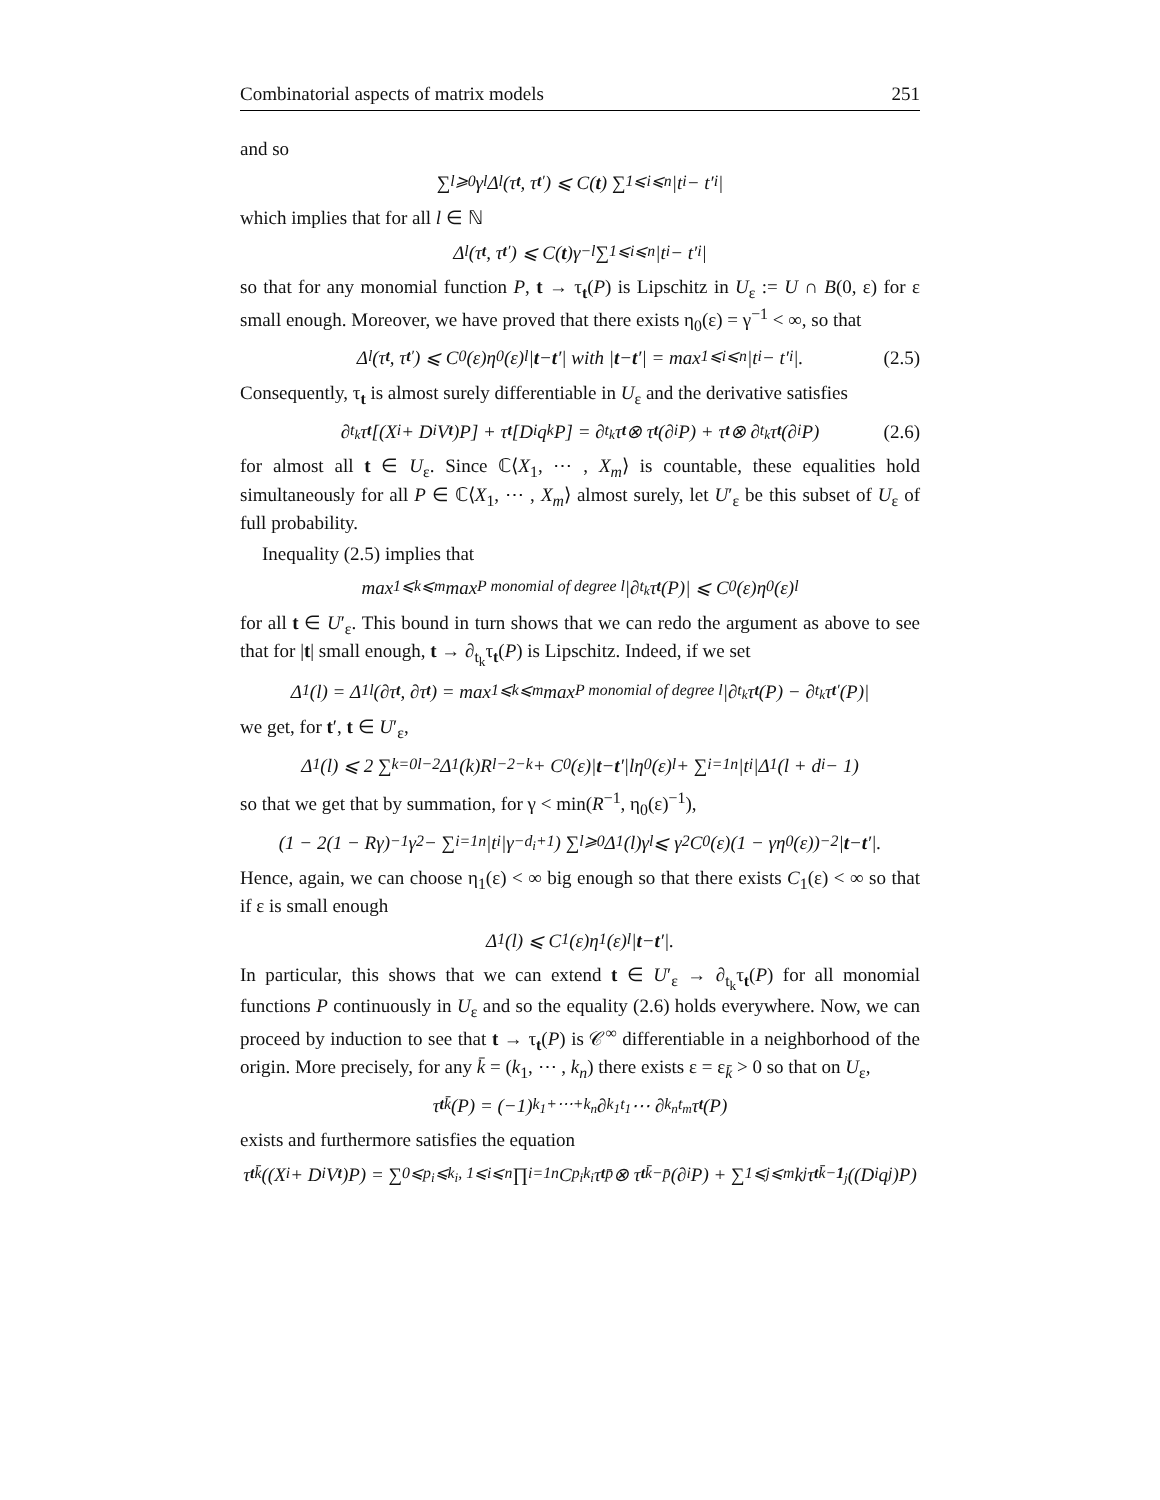Combinatorial aspects of matrix models 251
and so
∑<sub>l⩾0</sub> γ<sup>l</sup>Δ<sub>l</sub>(τ<sub>t</sub>, τ<sub>t′</sub>) ⩽ C(t) ∑<sub>1⩽i⩽n</sub> |t<sub>i</sub> − t′<sub>i</sub>|
which implies that for all l ∈ ℕ
Δ<sub>l</sub>(τ<sub>t</sub>, τ<sub>t′</sub>) ⩽ C(t)γ<sup>−l</sup> ∑<sub>1⩽i⩽n</sub> |t<sub>i</sub> − t′<sub>i</sub>|
so that for any monomial function P, t → τ<sub>t</sub>(P) is Lipschitz in U<sub>ε</sub> := U ∩ B(0, ε) for ε small enough. Moreover, we have proved that there exists η<sub>0</sub>(ε) = γ<sup>−1</sup> < ∞, so that
Δ<sub>l</sub>(τ<sub>t</sub>, τ<sub>t′</sub>) ⩽ C<sub>0</sub>(ε)η<sub>0</sub>(ε)<sup>l</sup>| t − t ′| with | t − t ′| = max<sub>1⩽i⩽n</sub> |t<sub>i</sub> − t′<sub>i</sub>|. (2.5)
Consequently, τ<sub>t</sub> is almost surely differentiable in U<sub>ε</sub> and the derivative satisfies
∂<sub>t<sub>k</sub></sub>τ<sub>t</sub> [(X<sub>i</sub> + D<sub>i</sub>V<sub>t</sub>)P] + τ<sub>t</sub> [D<sub>i</sub>q<sub>k</sub>P] = ∂<sub>t<sub>k</sub></sub>τ<sub>t</sub> ⊗ τ<sub>t</sub> (∂<sub>i</sub>P) + τ<sub>t</sub> ⊗ ∂<sub>t<sub>k</sub></sub>τ<sub>t</sub> (∂<sub>i</sub>P) (2.6)
for almost all t ∈ U<sub>ε</sub>. Since ℂ⟨X<sub>1</sub>, ⋯ , X<sub>m</sub>⟩ is countable, these equalities hold simultaneously for all P ∈ ℂ⟨X<sub>1</sub>, ⋯ , X<sub>m</sub>⟩ almost surely, let U′<sub>ε</sub> be this subset of U<sub>ε</sub> of full probability.
Inequality (2.5) implies that
max<sub>1⩽k⩽m</sub> max<sub>P monomial of degree l</sub> |∂<sub>t<sub>k</sub></sub>τ<sub>t</sub> (P)| ⩽ C<sub>0</sub>(ε)η<sub>0</sub>(ε)<sup>l</sup>
for all t ∈ U′<sub>ε</sub>. This bound in turn shows that we can redo the argument as above to see that for |t| small enough, t → ∂<sub>t<sub>k</sub></sub>τ<sub>t</sub>(P) is Lipschitz. Indeed, if we set
Δ<sub>1</sub>(l) = Δ<sup>1</sup><sub>l</sub>(∂τ<sub>t</sub>, ∂τ<sub>t</sub>) = max<sub>1⩽k⩽m</sub> max<sub>P monomial of degree l</sub> |∂<sub>t<sub>k</sub></sub>τ<sub>t</sub> (P) − ∂<sub>t<sub>k</sub></sub>τ<sub>t′</sub>(P)|
we get, for t′, t ∈ U′<sub>ε</sub>,
Δ<sub>1</sub>(l) ⩽ 2 ∑<sub>k=0</sub><sup>l−2</sup> Δ<sub>1</sub>(k)R<sup>l−2−k</sup> + C<sub>0</sub>(ε)| t − t ′|lη<sub>0</sub>(ε)<sup>l</sup> + ∑<sub>i=1</sub><sup>n</sup> |t<sub>i</sub>|Δ<sub>1</sub>(l + d<sub>i</sub> − 1)
so that we get that by summation, for γ < min(R<sup>−1</sup>, η<sub>0</sub>(ε)<sup>−1</sup>),
(1 − 2(1 − Rγ)<sup>−1</sup>γ<sup>2</sup> − ∑<sub>i=1</sub><sup>n</sup> |t<sub>i</sub>|γ<sup>−d<sub>i</sub>+1</sup>) ∑<sub>l⩾0</sub> Δ<sub>1</sub>(l)γ<sup>l</sup> ⩽ γ<sup>2</sup>C<sub>0</sub>(ε)(1 − γη<sub>0</sub>(ε))<sup>−2</sup>| t − t ′|.
Hence, again, we can choose η<sub>1</sub>(ε) < ∞ big enough so that there exists C<sub>1</sub>(ε) < ∞ so that if ε is small enough
Δ<sub>1</sub>(l) ⩽ C<sub>1</sub>(ε)η<sub>1</sub>(ε)<sup>l</sup>| t − t ′|.
In particular, this shows that we can extend t ∈ U′<sub>ε</sub> → ∂<sub>t<sub>k</sub></sub>τ<sub>t</sub>(P) for all monomial functions P continuously in U<sub>ε</sub> and so the equality (2.6) holds everywhere. Now, we can proceed by induction to see that t → τ<sub>t</sub>(P) is 𝒞<sup>∞</sup> differentiable in a neighborhood of the origin. More precisely, for any k̄ = (k<sub>1</sub>, ⋯ , k<sub>n</sub>) there exists ε = ε<sub>k̄</sub> > 0 so that on U<sub>ε</sub>,
τ<sub>t</sub><sup>k̄</sup>(P) = (−1)<sup>k<sub>1</sub>+⋯+k<sub>n</sub></sup>∂<sup>k<sub>1</sub></sup><sub>t<sub>1</sub></sub> ⋯ ∂<sup>k<sub>n</sub></sup><sub>t<sub>m</sub></sub>τ<sub>t</sub> (P)
exists and furthermore satisfies the equation
τ<sub>t</sub><sup>k̄</sup>((X<sub>i</sub> + D<sub>i</sub>V<sub>t</sub>)P) = ∑<sub>0⩽p<sub>i</sub>⩽k<sub>i</sub>, 1⩽i⩽n</sub> ∏<sub>i=1</sub><sup>n</sup> C<sup>p<sub>i</sub></sup><sub>k<sub>i</sub></sub>τ<sub>t</sub><sup>p̄</sup> ⊗ τ<sub>t</sub><sup>k̄−p̄</sup>(∂<sub>i</sub>P) + ∑<sub>1⩽j⩽m</sub> k<sub>j</sub>τ<sub>t</sub><sup>k̄−1<sub>j</sub></sup>((D<sub>i</sub>q<sub>j</sub>)P)